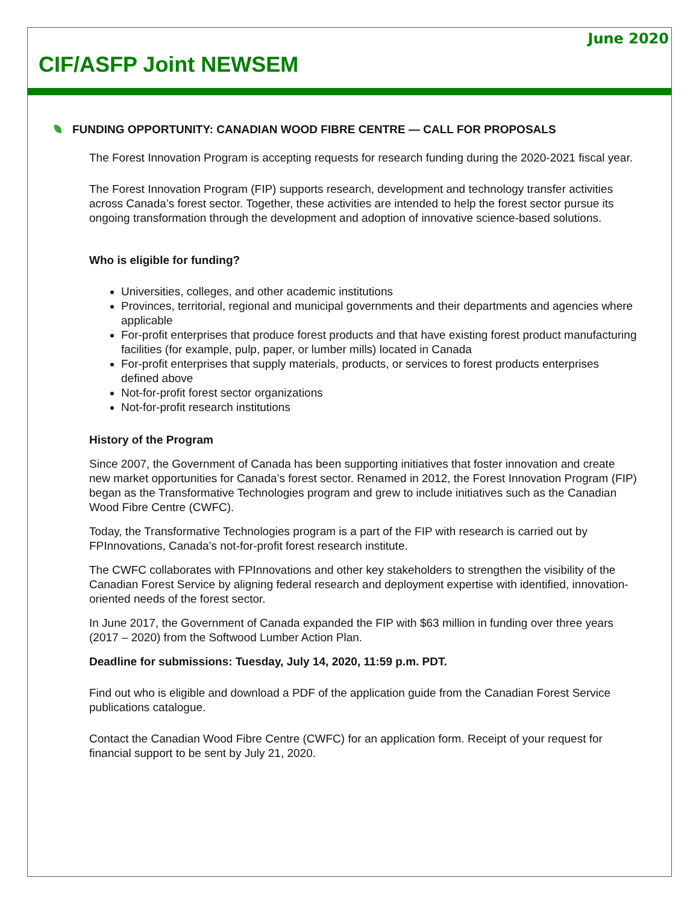June 2020
CIF/ASFP Joint NEWSEM
FUNDING OPPORTUNITY: CANADIAN WOOD FIBRE CENTRE — CALL FOR PROPOSALS
The Forest Innovation Program is accepting requests for research funding during the 2020-2021 fiscal year.
The Forest Innovation Program (FIP) supports research, development and technology transfer activities across Canada’s forest sector. Together, these activities are intended to help the forest sector pursue its ongoing transformation through the development and adoption of innovative science-based solutions.
Who is eligible for funding?
Universities, colleges, and other academic institutions
Provinces, territorial, regional and municipal governments and their departments and agencies where applicable
For-profit enterprises that produce forest products and that have existing forest product manufacturing facilities (for example, pulp, paper, or lumber mills) located in Canada
For-profit enterprises that supply materials, products, or services to forest products enterprises defined above
Not-for-profit forest sector organizations
Not-for-profit research institutions
History of the Program
Since 2007, the Government of Canada has been supporting initiatives that foster innovation and create new market opportunities for Canada’s forest sector. Renamed in 2012, the Forest Innovation Program (FIP) began as the Transformative Technologies program and grew to include initiatives such as the Canadian Wood Fibre Centre (CWFC).
Today, the Transformative Technologies program is a part of the FIP with research is carried out by FPInnovations, Canada’s not-for-profit forest research institute.
The CWFC collaborates with FPInnovations and other key stakeholders to strengthen the visibility of the Canadian Forest Service by aligning federal research and deployment expertise with identified, innovation-oriented needs of the forest sector.
In June 2017, the Government of Canada expanded the FIP with $63 million in funding over three years (2017 – 2020) from the Softwood Lumber Action Plan.
Deadline for submissions: Tuesday, July 14, 2020, 11:59 p.m. PDT.
Find out who is eligible and download a PDF of the application guide from the Canadian Forest Service publications catalogue.
Contact the Canadian Wood Fibre Centre (CWFC) for an application form. Receipt of your request for financial support to be sent by July 21, 2020.